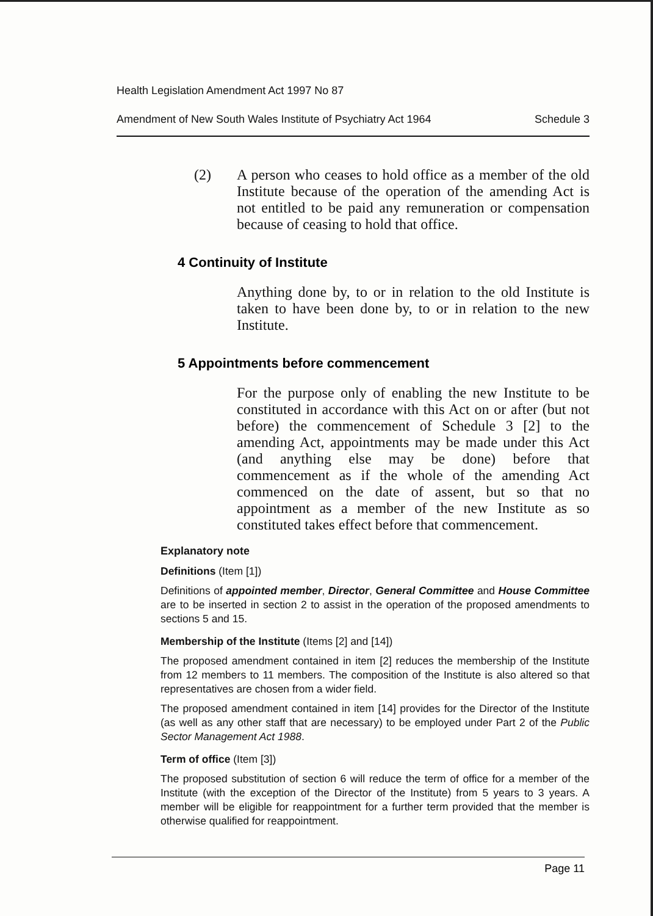Health Legislation Amendment Act 1997 No 87
Amendment of New South Wales Institute of Psychiatry Act 1964 Schedule 3
(2) A person who ceases to hold office as a member of the old Institute because of the operation of the amending Act is not entitled to be paid any remuneration or compensation because of ceasing to hold that office.
4 Continuity of Institute
Anything done by, to or in relation to the old Institute is taken to have been done by, to or in relation to the new Institute.
5 Appointments before commencement
For the purpose only of enabling the new Institute to be constituted in accordance with this Act on or after (but not before) the commencement of Schedule 3 [2] to the amending Act, appointments may be made under this Act (and anything else may be done) before that commencement as if the whole of the amending Act commenced on the date of assent, but so that no appointment as a member of the new Institute as so constituted takes effect before that commencement.
Explanatory note
Definitions (Item [1])
Definitions of appointed member, Director, General Committee and House Committee are to be inserted in section 2 to assist in the operation of the proposed amendments to sections 5 and 15.
Membership of the Institute (Items [2] and [14])
The proposed amendment contained in item [2] reduces the membership of the Institute from 12 members to 11 members. The composition of the Institute is also altered so that representatives are chosen from a wider field.
The proposed amendment contained in item [14] provides for the Director of the Institute (as well as any other staff that are necessary) to be employed under Part 2 of the Public Sector Management Act 1988.
Term of office (Item [3])
The proposed substitution of section 6 will reduce the term of office for a member of the Institute (with the exception of the Director of the Institute) from 5 years to 3 years. A member will be eligible for reappointment for a further term provided that the member is otherwise qualified for reappointment.
Page 11